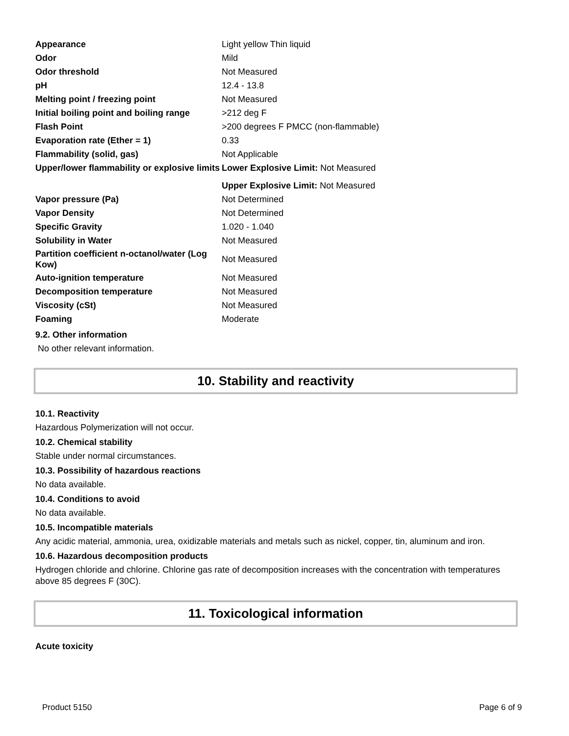| Appearance | Light yellow Thin liquid |
| Odor | Mild |
| Odor threshold | Not Measured |
| pH | 12.4 - 13.8 |
| Melting point / freezing point | Not Measured |
| Initial boiling point and boiling range | >212 deg F |
| Flash Point | >200 degrees F PMCC (non-flammable) |
| Evaporation rate (Ether = 1) | 0.33 |
| Flammability (solid, gas) | Not Applicable |
| Upper/lower flammability or explosive limits | Lower Explosive Limit: Not Measured |
| | Upper Explosive Limit: Not Measured |
| Vapor pressure (Pa) | Not Determined |
| Vapor Density | Not Determined |
| Specific Gravity | 1.020 - 1.040 |
| Solubility in Water | Not Measured |
| Partition coefficient n-octanol/water (Log Kow) | Not Measured |
| Auto-ignition temperature | Not Measured |
| Decomposition temperature | Not Measured |
| Viscosity (cSt) | Not Measured |
| Foaming | Moderate |
9.2. Other information
No other relevant information.
10. Stability and reactivity
10.1. Reactivity
Hazardous Polymerization will not occur.
10.2. Chemical stability
Stable under normal circumstances.
10.3. Possibility of hazardous reactions
No data available.
10.4. Conditions to avoid
No data available.
10.5. Incompatible materials
Any acidic material, ammonia, urea, oxidizable materials and metals such as nickel, copper, tin, aluminum and iron.
10.6. Hazardous decomposition products
Hydrogen chloride and chlorine. Chlorine gas rate of decomposition increases with the concentration with temperatures above 85 degrees F (30C).
11. Toxicological information
Acute toxicity
Product 5150 Page 6 of 9